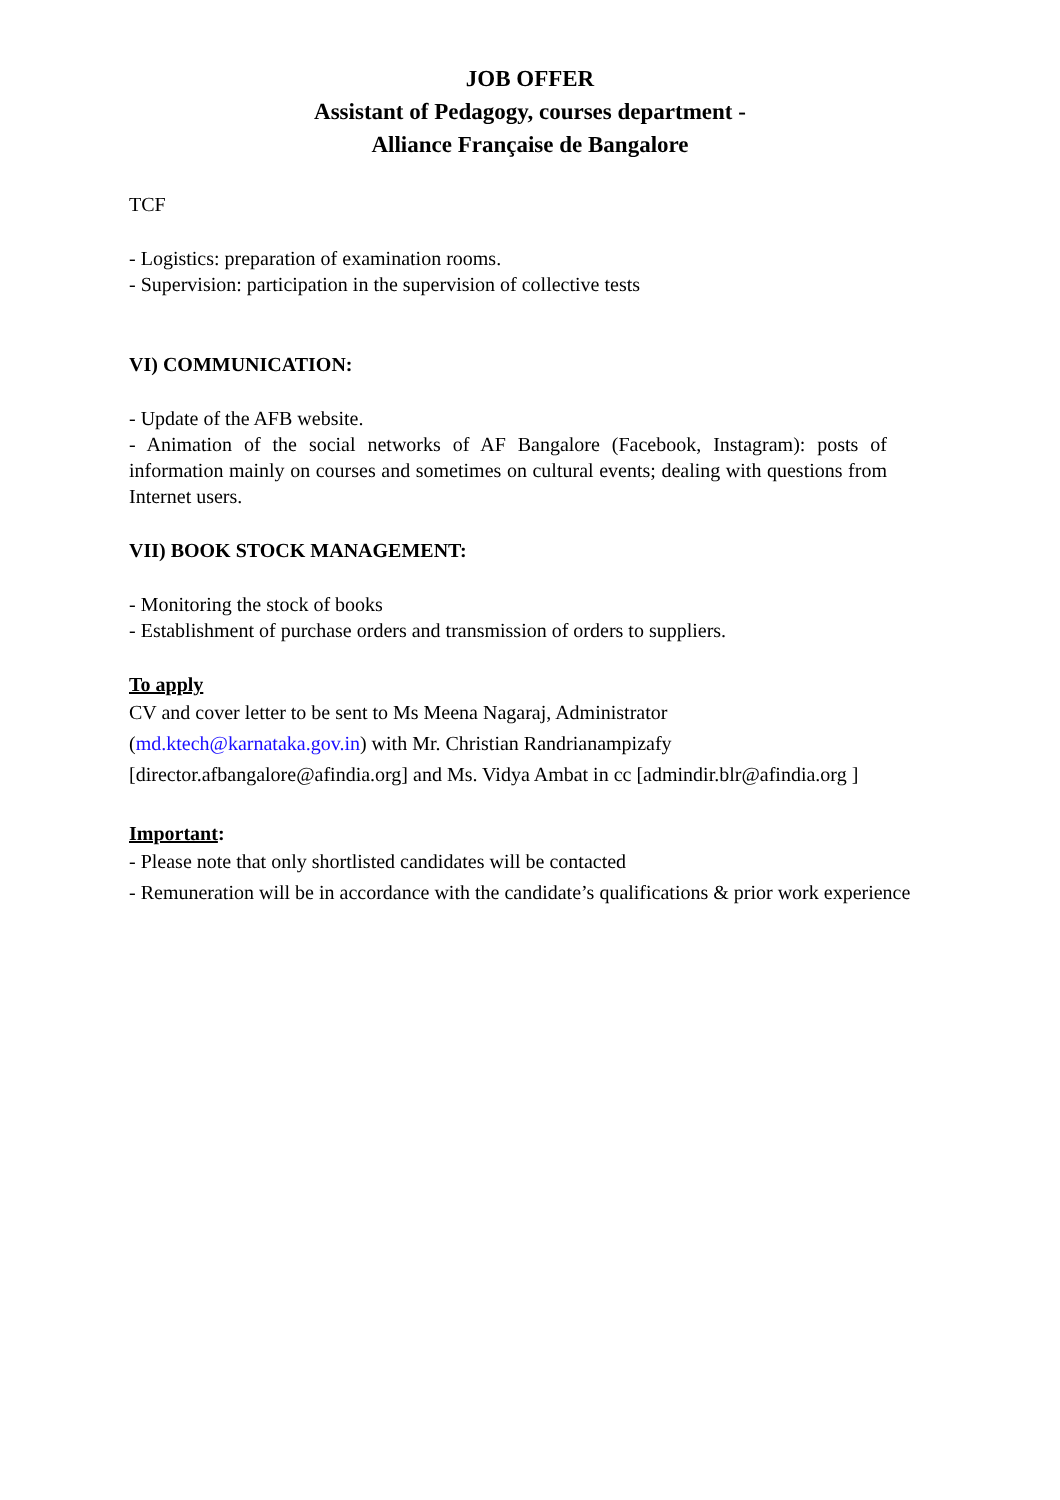JOB OFFER
Assistant of Pedagogy, courses department -
Alliance Française de Bangalore
TCF
- Logistics: preparation of examination rooms.
- Supervision: participation in the supervision of collective tests
VI) COMMUNICATION:
- Update of the AFB website.
- Animation of the social networks of AF Bangalore (Facebook, Instagram): posts of information mainly on courses and sometimes on cultural events; dealing with questions from Internet users.
VII) BOOK STOCK MANAGEMENT:
- Monitoring the stock of books
- Establishment of purchase orders and transmission of orders to suppliers.
To apply
CV and cover letter to be sent to Ms Meena Nagaraj, Administrator
(md.ktech@karnataka.gov.in) with Mr. Christian Randrianampizafy
[director.afbangalore@afindia.org] and Ms. Vidya Ambat in cc [admindir.blr@afindia.org ]
Important:
- Please note that only shortlisted candidates will be contacted
- Remuneration will be in accordance with the candidate’s qualifications & prior work experience